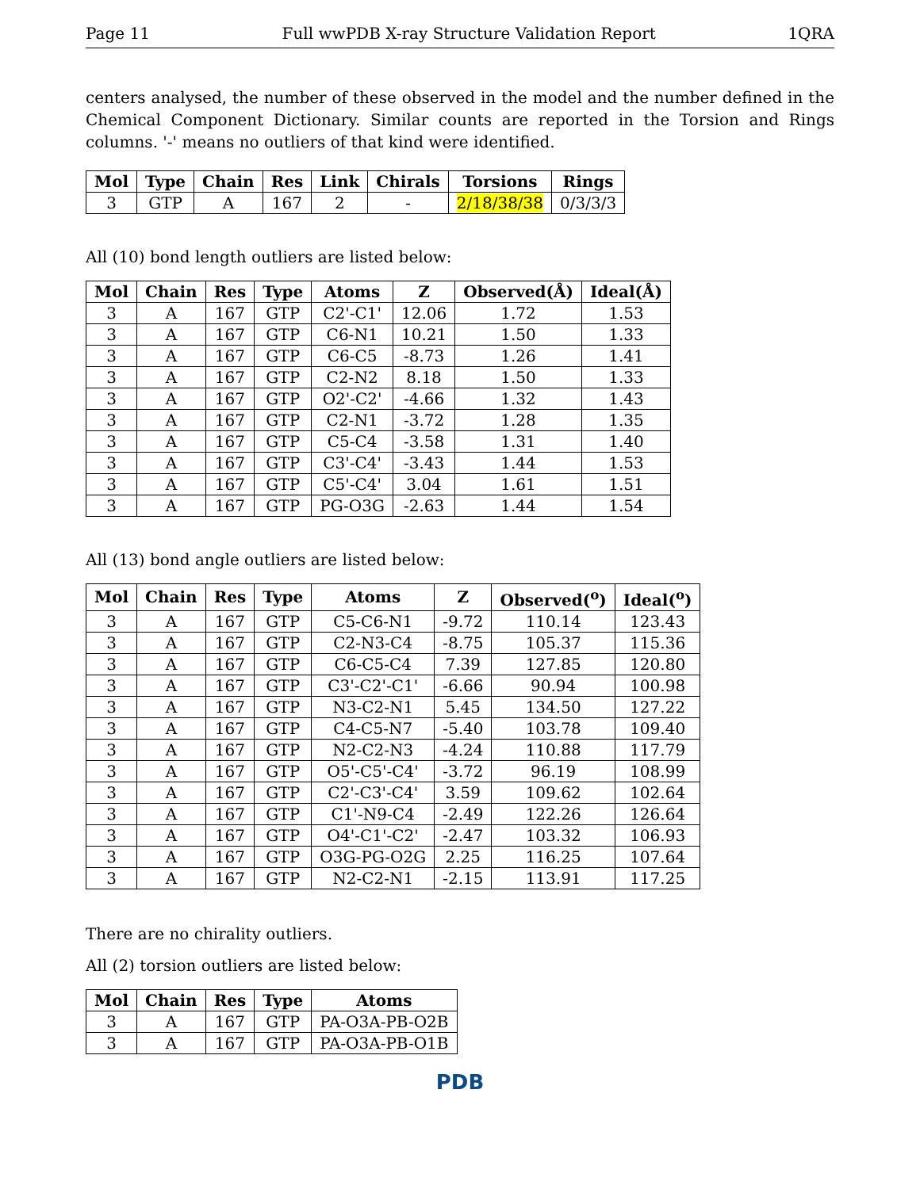Page 11 Full wwPDB X-ray Structure Validation Report 1QRA
centers analysed, the number of these observed in the model and the number defined in the Chemical Component Dictionary. Similar counts are reported in the Torsion and Rings columns. '-' means no outliers of that kind were identified.
| Mol | Type | Chain | Res | Link | Chirals | Torsions | Rings |
| --- | --- | --- | --- | --- | --- | --- | --- |
| 3 | GTP | A | 167 | 2 | - | 2/18/38/38 | 0/3/3/3 |
All (10) bond length outliers are listed below:
| Mol | Chain | Res | Type | Atoms | Z | Observed(Å) | Ideal(Å) |
| --- | --- | --- | --- | --- | --- | --- | --- |
| 3 | A | 167 | GTP | C2'-C1' | 12.06 | 1.72 | 1.53 |
| 3 | A | 167 | GTP | C6-N1 | 10.21 | 1.50 | 1.33 |
| 3 | A | 167 | GTP | C6-C5 | -8.73 | 1.26 | 1.41 |
| 3 | A | 167 | GTP | C2-N2 | 8.18 | 1.50 | 1.33 |
| 3 | A | 167 | GTP | O2'-C2' | -4.66 | 1.32 | 1.43 |
| 3 | A | 167 | GTP | C2-N1 | -3.72 | 1.28 | 1.35 |
| 3 | A | 167 | GTP | C5-C4 | -3.58 | 1.31 | 1.40 |
| 3 | A | 167 | GTP | C3'-C4' | -3.43 | 1.44 | 1.53 |
| 3 | A | 167 | GTP | C5'-C4' | 3.04 | 1.61 | 1.51 |
| 3 | A | 167 | GTP | PG-O3G | -2.63 | 1.44 | 1.54 |
All (13) bond angle outliers are listed below:
| Mol | Chain | Res | Type | Atoms | Z | Observed(<sup>o</sup>) | Ideal(<sup>o</sup>) |
| --- | --- | --- | --- | --- | --- | --- | --- |
| 3 | A | 167 | GTP | C5-C6-N1 | -9.72 | 110.14 | 123.43 |
| 3 | A | 167 | GTP | C2-N3-C4 | -8.75 | 105.37 | 115.36 |
| 3 | A | 167 | GTP | C6-C5-C4 | 7.39 | 127.85 | 120.80 |
| 3 | A | 167 | GTP | C3'-C2'-C1' | -6.66 | 90.94 | 100.98 |
| 3 | A | 167 | GTP | N3-C2-N1 | 5.45 | 134.50 | 127.22 |
| 3 | A | 167 | GTP | C4-C5-N7 | -5.40 | 103.78 | 109.40 |
| 3 | A | 167 | GTP | N2-C2-N3 | -4.24 | 110.88 | 117.79 |
| 3 | A | 167 | GTP | O5'-C5'-C4' | -3.72 | 96.19 | 108.99 |
| 3 | A | 167 | GTP | C2'-C3'-C4' | 3.59 | 109.62 | 102.64 |
| 3 | A | 167 | GTP | C1'-N9-C4 | -2.49 | 122.26 | 126.64 |
| 3 | A | 167 | GTP | O4'-C1'-C2' | -2.47 | 103.32 | 106.93 |
| 3 | A | 167 | GTP | O3G-PG-O2G | 2.25 | 116.25 | 107.64 |
| 3 | A | 167 | GTP | N2-C2-N1 | -2.15 | 113.91 | 117.25 |
There are no chirality outliers.
All (2) torsion outliers are listed below:
| Mol | Chain | Res | Type | Atoms |
| --- | --- | --- | --- | --- |
| 3 | A | 167 | GTP | PA-O3A-PB-O2B |
| 3 | A | 167 | GTP | PA-O3A-PB-O1B |
PDB